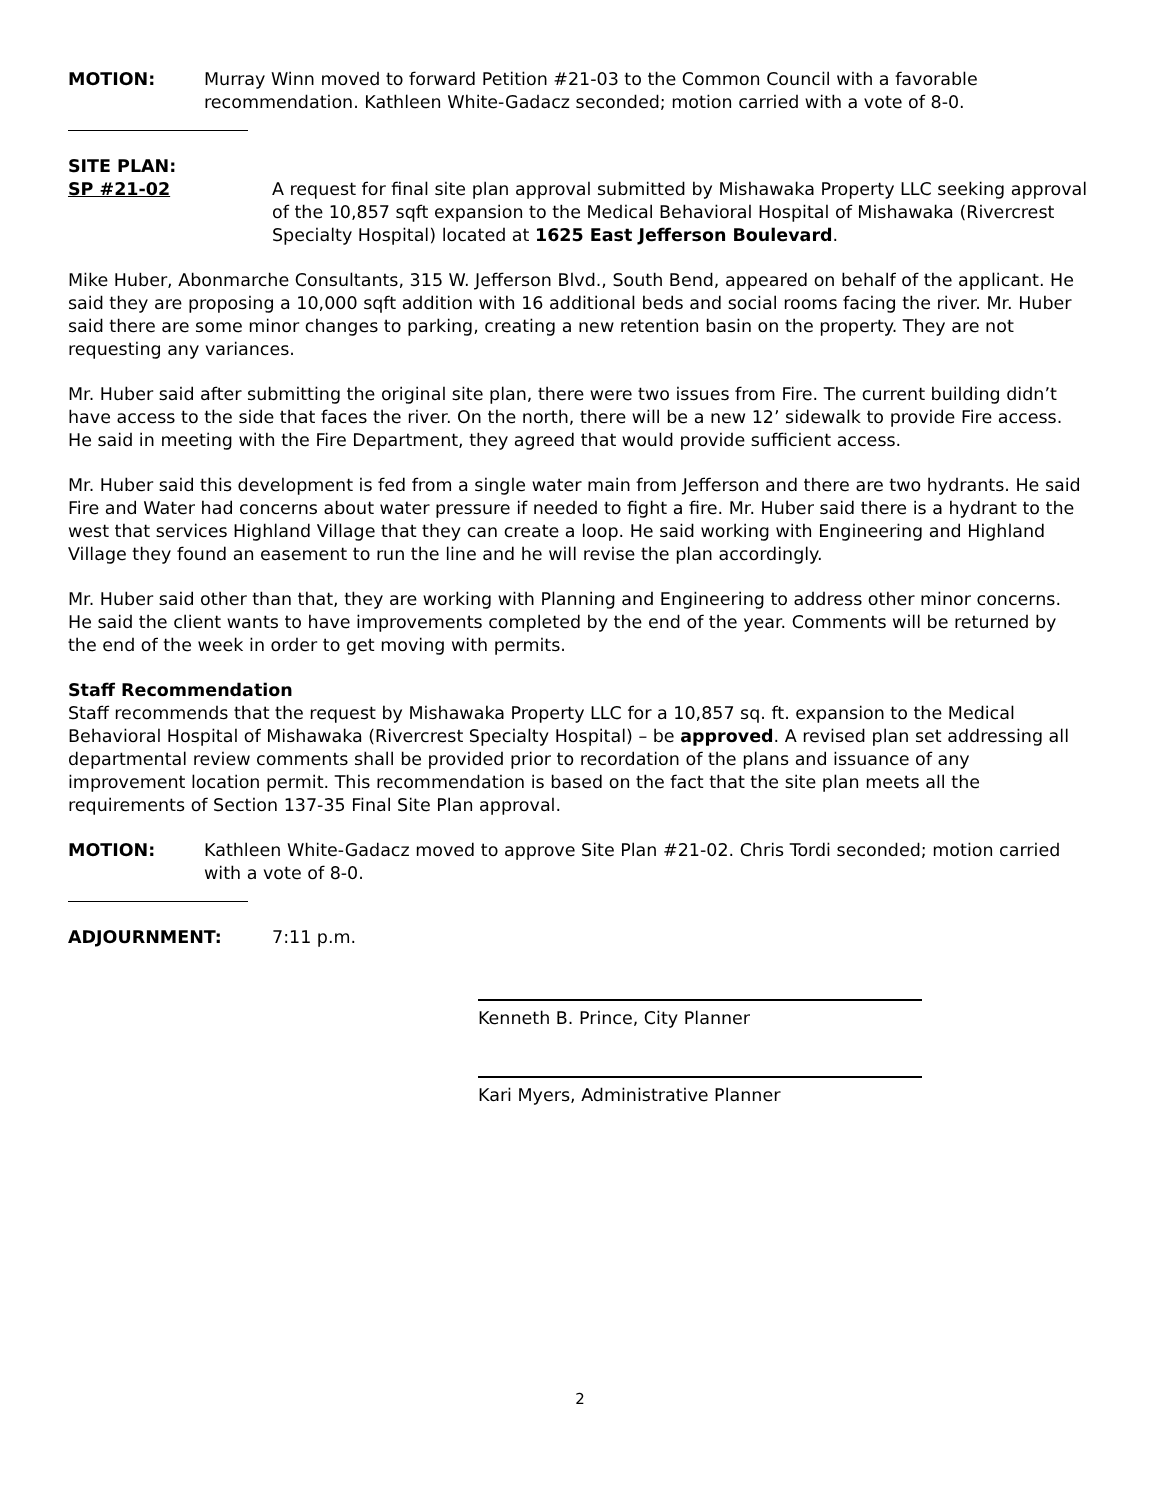MOTION: Murray Winn moved to forward Petition #21-03 to the Common Council with a favorable recommendation. Kathleen White-Gadacz seconded; motion carried with a vote of 8-0.
SITE PLAN:
SP #21-02 A request for final site plan approval submitted by Mishawaka Property LLC seeking approval of the 10,857 sqft expansion to the Medical Behavioral Hospital of Mishawaka (Rivercrest Specialty Hospital) located at 1625 East Jefferson Boulevard.
Mike Huber, Abonmarche Consultants, 315 W. Jefferson Blvd., South Bend, appeared on behalf of the applicant. He said they are proposing a 10,000 sqft addition with 16 additional beds and social rooms facing the river. Mr. Huber said there are some minor changes to parking, creating a new retention basin on the property. They are not requesting any variances.
Mr. Huber said after submitting the original site plan, there were two issues from Fire. The current building didn’t have access to the side that faces the river. On the north, there will be a new 12’ sidewalk to provide Fire access. He said in meeting with the Fire Department, they agreed that would provide sufficient access.
Mr. Huber said this development is fed from a single water main from Jefferson and there are two hydrants. He said Fire and Water had concerns about water pressure if needed to fight a fire. Mr. Huber said there is a hydrant to the west that services Highland Village that they can create a loop. He said working with Engineering and Highland Village they found an easement to run the line and he will revise the plan accordingly.
Mr. Huber said other than that, they are working with Planning and Engineering to address other minor concerns. He said the client wants to have improvements completed by the end of the year. Comments will be returned by the end of the week in order to get moving with permits.
Staff Recommendation
Staff recommends that the request by Mishawaka Property LLC for a 10,857 sq. ft. expansion to the Medical Behavioral Hospital of Mishawaka (Rivercrest Specialty Hospital) – be approved. A revised plan set addressing all departmental review comments shall be provided prior to recordation of the plans and issuance of any improvement location permit. This recommendation is based on the fact that the site plan meets all the requirements of Section 137-35 Final Site Plan approval.
MOTION: Kathleen White-Gadacz moved to approve Site Plan #21-02. Chris Tordi seconded; motion carried with a vote of 8-0.
ADJOURNMENT: 7:11 p.m.
Kenneth B. Prince, City Planner
Kari Myers, Administrative Planner
2